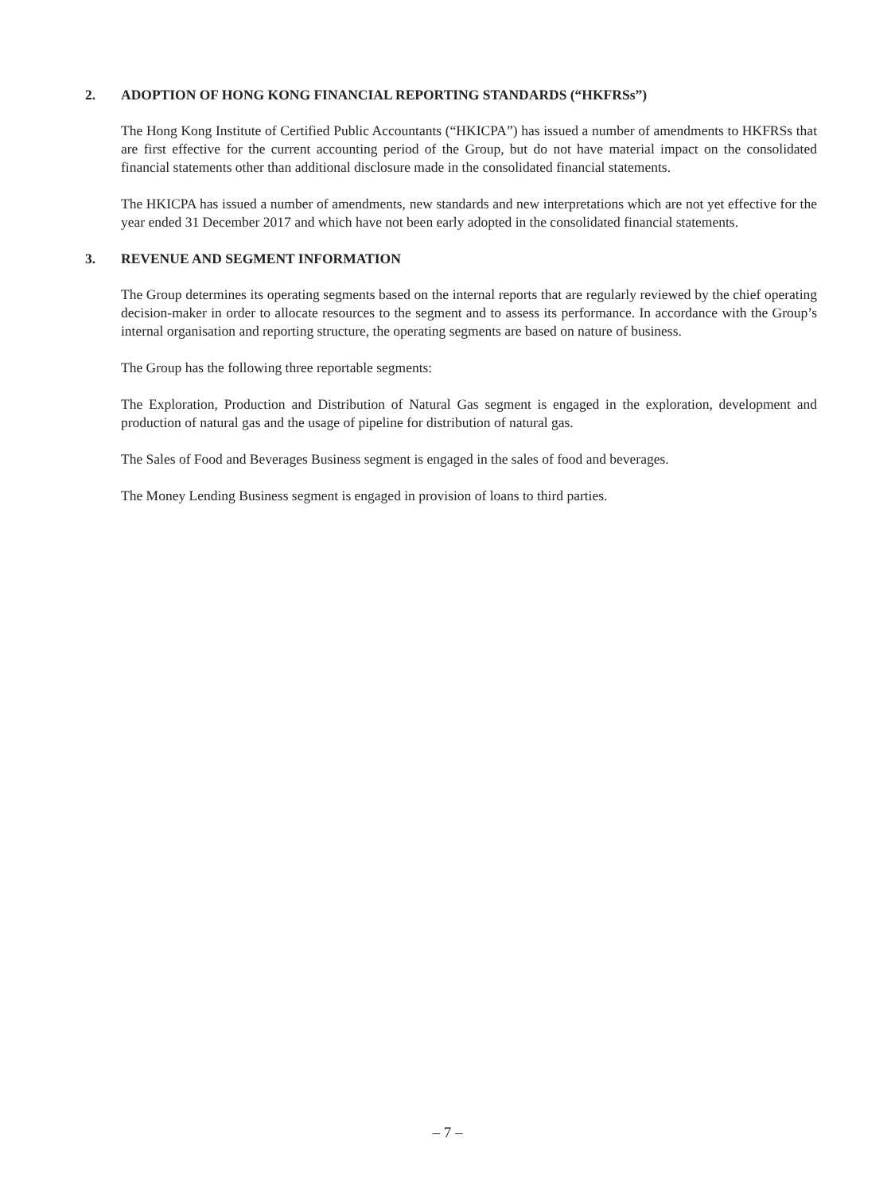2. ADOPTION OF HONG KONG FINANCIAL REPORTING STANDARDS (“HKFRSs”)
The Hong Kong Institute of Certified Public Accountants (“HKICPA”) has issued a number of amendments to HKFRSs that are first effective for the current accounting period of the Group, but do not have material impact on the consolidated financial statements other than additional disclosure made in the consolidated financial statements.
The HKICPA has issued a number of amendments, new standards and new interpretations which are not yet effective for the year ended 31 December 2017 and which have not been early adopted in the consolidated financial statements.
3. REVENUE AND SEGMENT INFORMATION
The Group determines its operating segments based on the internal reports that are regularly reviewed by the chief operating decision-maker in order to allocate resources to the segment and to assess its performance. In accordance with the Group’s internal organisation and reporting structure, the operating segments are based on nature of business.
The Group has the following three reportable segments:
The Exploration, Production and Distribution of Natural Gas segment is engaged in the exploration, development and production of natural gas and the usage of pipeline for distribution of natural gas.
The Sales of Food and Beverages Business segment is engaged in the sales of food and beverages.
The Money Lending Business segment is engaged in provision of loans to third parties.
– 7 –